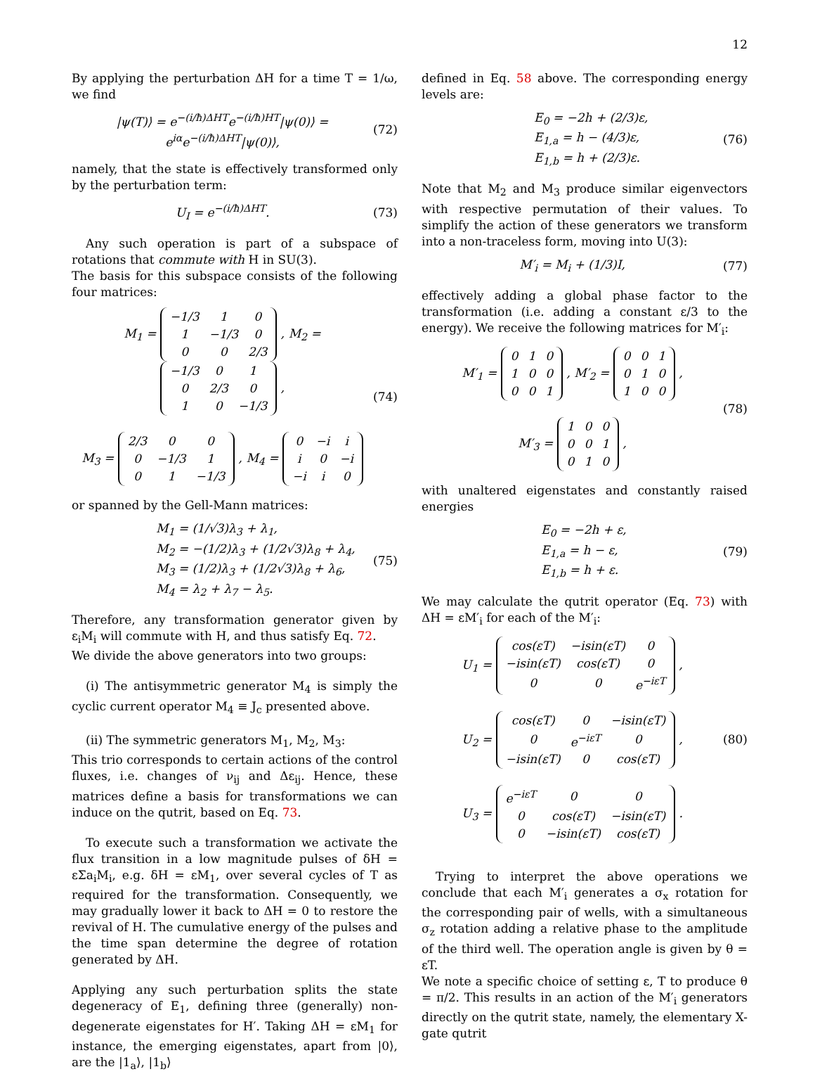12
By applying the perturbation ΔH for a time T = 1/ω, we find
|ψ(T)⟩ = e<sup>−(i/ħ)ΔHT</sup>e<sup>−(i/ħ)HT</sup>|ψ(0)⟩ =
e<sup>iα</sup>e<sup>−(i/ħ)ΔHT</sup>|ψ(0)⟩,
(72)
namely, that the state is effectively transformed only by the perturbation term:
U<sub>I</sub> = e<sup>−(i/ħ)ΔHT</sup>. (73)
Any such operation is part of a subspace of rotations that commute with H in SU(3).
The basis for this subspace consists of the following four matrices:
M<sub>1</sub> =
| −1/3 | 1 | 0 |
| 1 | −1/3 | 0 |
| 0 | 0 | 2/3 |
, M<sub>2</sub> =
| −1/3 | 0 | 1 |
| 0 | 2/3 | 0 |
| 1 | 0 | −1/3 |
,
M<sub>3</sub> =
| 2/3 | 0 | 0 |
| 0 | −1/3 | 1 |
| 0 | 1 | −1/3 |
, M<sub>4</sub> =
| 0 | −i | i |
| i | 0 | −i |
| −i | i | 0 |
(74)
or spanned by the Gell-Mann matrices:
M<sub>1</sub> = (1/√3)λ<sub>3</sub> + λ<sub>1</sub>,
M<sub>2</sub> = −(1/2)λ<sub>3</sub> + (1/2√3)λ<sub>8</sub> + λ<sub>4</sub>,
M<sub>3</sub> = (1/2)λ<sub>3</sub> + (1/2√3)λ<sub>8</sub> + λ<sub>6</sub>,
M<sub>4</sub> = λ<sub>2</sub> + λ<sub>7</sub> − λ<sub>5</sub>.
(75)
Therefore, any transformation generator given by ε<sub>i</sub>M<sub>i</sub> will commute with H, and thus satisfy Eq. 72.
We divide the above generators into two groups:
(i) The antisymmetric generator M<sub>4</sub> is simply the cyclic current operator M<sub>4</sub> ≡ J<sub>c</sub> presented above.
(ii) The symmetric generators M<sub>1</sub>, M<sub>2</sub>, M<sub>3</sub>:
This trio corresponds to certain actions of the control fluxes, i.e. changes of ν<sub>ij</sub> and Δε<sub>ij</sub>. Hence, these matrices define a basis for transformations we can induce on the qutrit, based on Eq. 73.
To execute such a transformation we activate the flux transition in a low magnitude pulses of δH = εΣa<sub>i</sub>M<sub>i</sub>, e.g. δH = εM<sub>1</sub>, over several cycles of T as required for the transformation. Consequently, we may gradually lower it back to ΔH = 0 to restore the revival of H. The cumulative energy of the pulses and the time span determine the degree of rotation generated by ΔH.
Applying any such perturbation splits the state degeneracy of E<sub>1</sub>, defining three (generally) non-degenerate eigenstates for H′. Taking ΔH = εM<sub>1</sub> for instance, the emerging eigenstates, apart from |0⟩, are the |1<sub>a</sub>⟩, |1<sub>b</sub>⟩
defined in Eq. 58 above. The corresponding energy levels are:
E<sub>0</sub> = −2h + (2/3)ε,
E<sub>1,a</sub> = h − (4/3)ε,
E<sub>1,b</sub> = h + (2/3)ε.
(76)
Note that M<sub>2</sub> and M<sub>3</sub> produce similar eigenvectors with respective permutation of their values. To simplify the action of these generators we transform into a non-traceless form, moving into U(3):
M′<sub>i</sub> = M<sub>i</sub> + (1/3)I, (77)
effectively adding a global phase factor to the transformation (i.e. adding a constant ε/3 to the energy). We receive the following matrices for M′<sub>i</sub>:
M′<sub>1</sub> =
| 0 | 1 | 0 |
| 1 | 0 | 0 |
| 0 | 0 | 1 |
, M′<sub>2</sub> =
| 0 | 0 | 1 |
| 0 | 1 | 0 |
| 1 | 0 | 0 |
,
M′<sub>3</sub> =
| 1 | 0 | 0 |
| 0 | 0 | 1 |
| 0 | 1 | 0 |
,
(78)
with unaltered eigenstates and constantly raised energies
E<sub>0</sub> = −2h + ε,
E<sub>1,a</sub> = h − ε,
E<sub>1,b</sub> = h + ε.
(79)
We may calculate the qutrit operator (Eq. 73) with ΔH = εM′<sub>i</sub> for each of the M′<sub>i</sub>:
U<sub>1</sub> =
| cos(εT) | −isin(εT) | 0 |
| −isin(εT) | cos(εT) | 0 |
| 0 | 0 | e<sup>−iεT</sup> |
,
U<sub>2</sub> =
| cos(εT) | 0 | −isin(εT) |
| 0 | e<sup>−iεT</sup> | 0 |
| −isin(εT) | 0 | cos(εT) |
,
U<sub>3</sub> =
| e<sup>−iεT</sup> | 0 | 0 |
| 0 | cos(εT) | −isin(εT) |
| 0 | −isin(εT) | cos(εT) |
.
(80)
Trying to interpret the above operations we conclude that each M′<sub>i</sub> generates a σ<sub>x</sub> rotation for the corresponding pair of wells, with a simultaneous σ<sub>z</sub> rotation adding a relative phase to the amplitude of the third well. The operation angle is given by θ = εT.
We note a specific choice of setting ε, T to produce θ = π/2. This results in an action of the M′<sub>i</sub> generators directly on the qutrit state, namely, the elementary X-gate qutrit